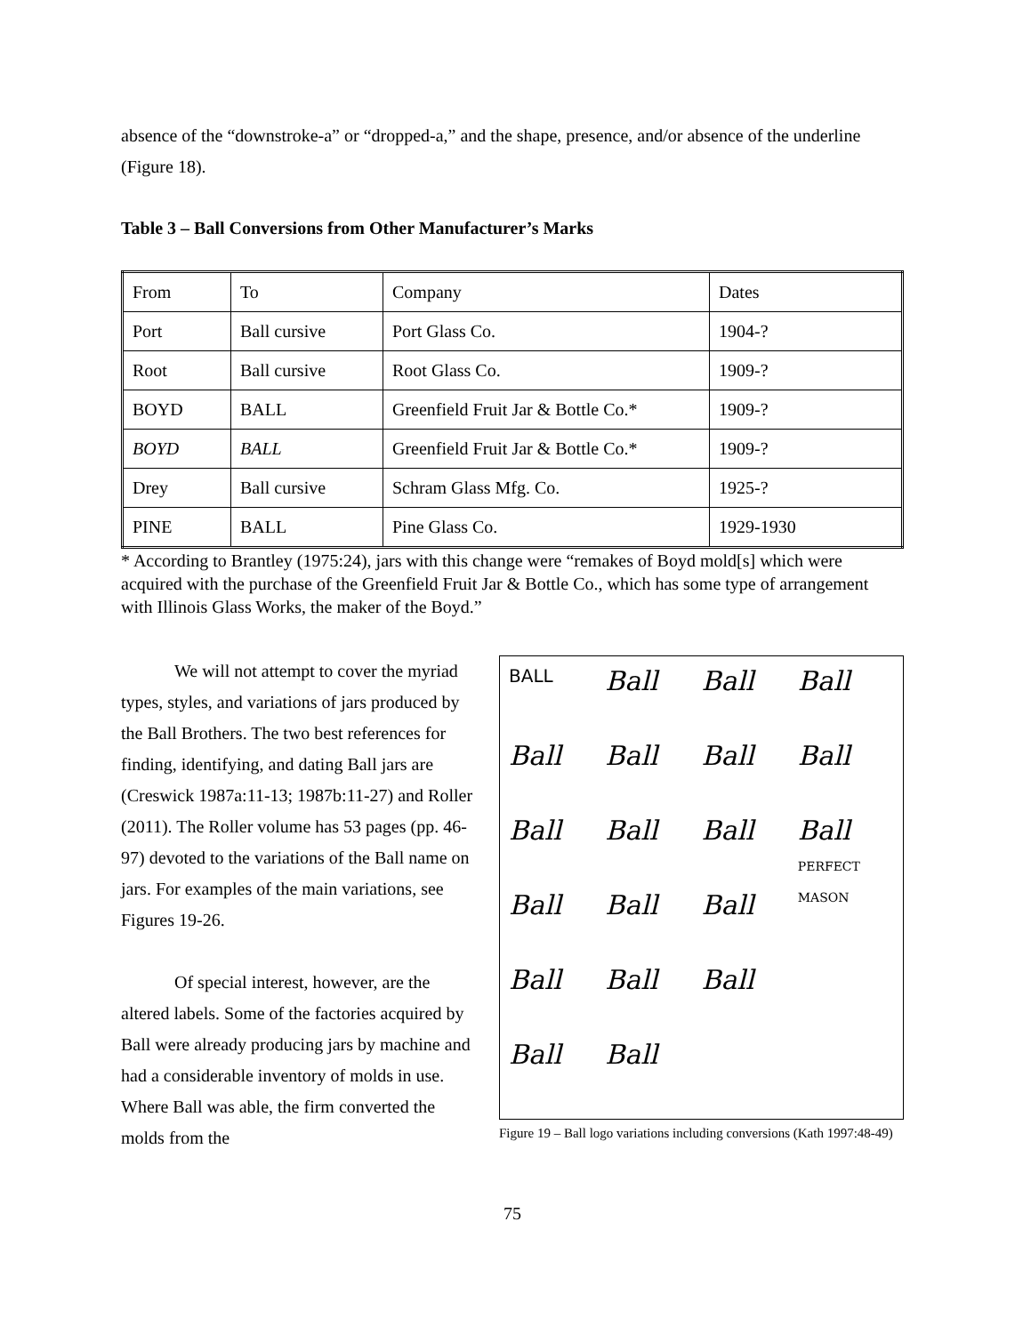absence of the “downstroke-a” or “dropped-a,” and the shape, presence, and/or absence of the underline (Figure 18).
Table 3 – Ball Conversions from Other Manufacturer’s Marks
| From | To | Company | Dates |
| Port | Ball cursive | Port Glass Co. | 1904-? |
| Root | Ball cursive | Root Glass Co. | 1909-? |
| BOYD | BALL | Greenfield Fruit Jar & Bottle Co.* | 1909-? |
| BOYD | BALL | Greenfield Fruit Jar & Bottle Co.* | 1909-? |
| Drey | Ball cursive | Schram Glass Mfg. Co. | 1925-? |
| PINE | BALL | Pine Glass Co. | 1929-1930 |
* According to Brantley (1975:24), jars with this change were “remakes of Boyd mold[s] which were acquired with the purchase of the Greenfield Fruit Jar & Bottle Co., which has some type of arrangement with Illinois Glass Works, the maker of the Boyd.”
BALL Ball Ball Ball Ball Ball Ball Ball Ball Ball Ball Ball
PERFECT MASON Ball Ball Ball Ball Ball Ball Ball Ball
Figure 19 – Ball logo variations including conversions (Kath 1997:48-49)
We will not attempt to cover the myriad types, styles, and variations of jars produced by the Ball Brothers. The two best references for finding, identifying, and dating Ball jars are (Creswick 1987a:11-13; 1987b:11-27) and Roller (2011). The Roller volume has 53 pages (pp. 46-97) devoted to the variations of the Ball name on jars. For examples of the main variations, see Figures 19-26.
Of special interest, however, are the altered labels. Some of the factories acquired by Ball were already producing jars by machine and had a considerable inventory of molds in use. Where Ball was able, the firm converted the molds from the
75